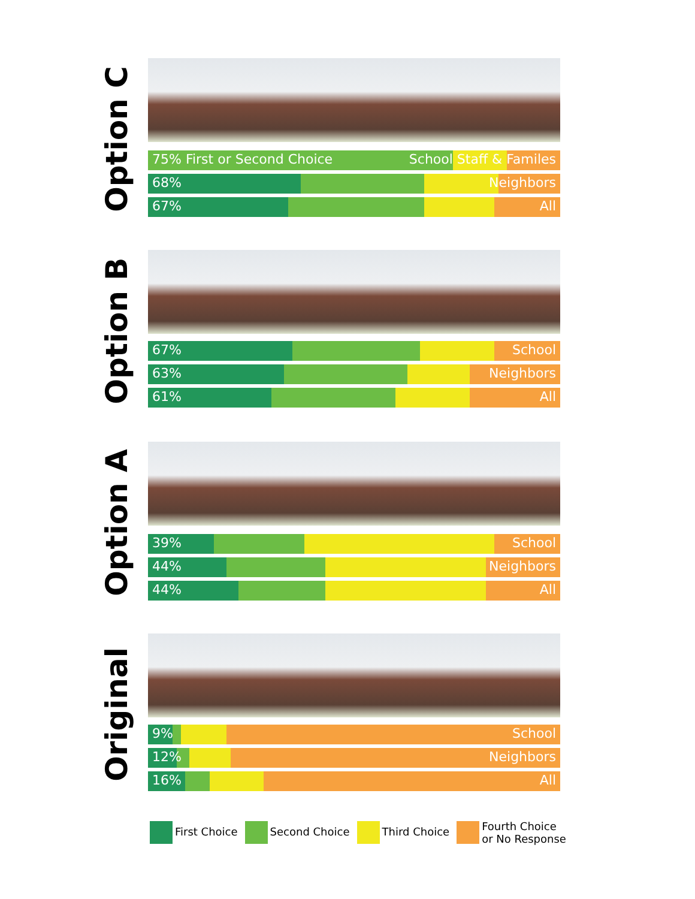Option C
75% First or Second Choice School Staff & Familes
68% Neighbors
67% All
Option B
67% School
63% Neighbors
61% All
Option A
39% School
44% Neighbors
44% All
Original
9% School
12% Neighbors
16% All
First Choice Second Choice Third Choice Fourth Choice
or No Response